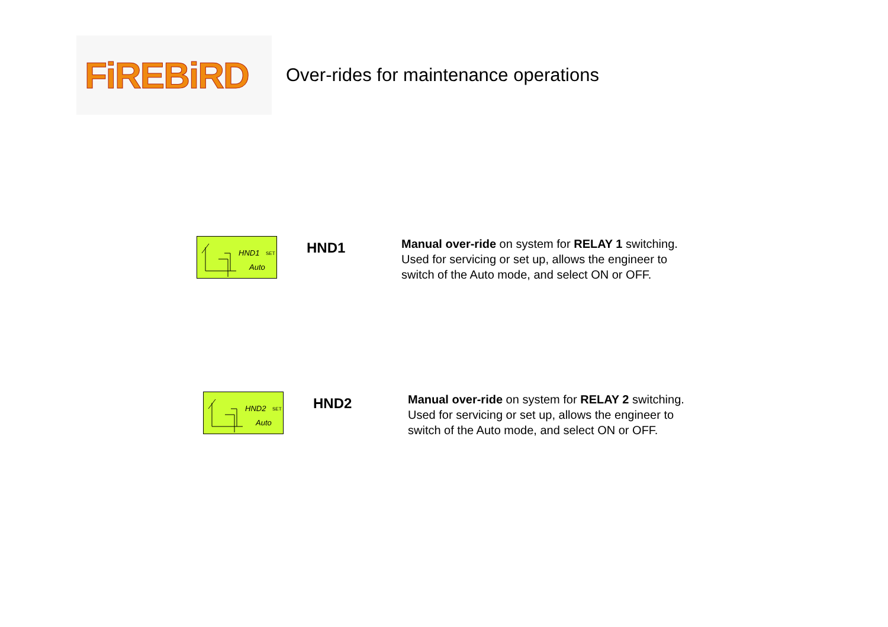FiREBiRD
Over-rides for maintenance operations
HND1 SET
Auto
HND1
Manual over-ride on system for RELAY 1 switching.
Used for servicing or set up, allows the engineer to
switch of the Auto mode, and select ON or OFF.
HND2 SET
Auto
HND2
Manual over-ride on system for RELAY 2 switching.
Used for servicing or set up, allows the engineer to
switch of the Auto mode, and select ON or OFF.